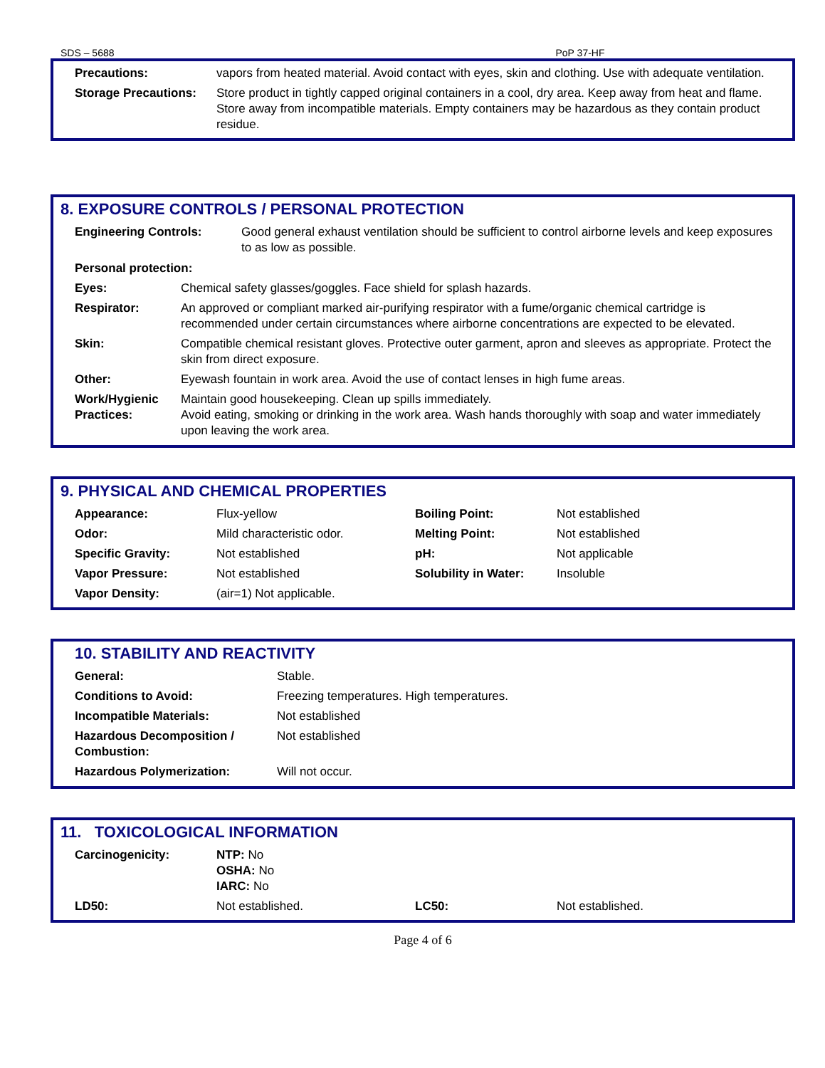SDS – 5688 PoP 37-HF
| Precautions: | vapors from heated material. Avoid contact with eyes, skin and clothing. Use with adequate ventilation. |
| Storage Precautions: | Store product in tightly capped original containers in a cool, dry area. Keep away from heat and flame. Store away from incompatible materials. Empty containers may be hazardous as they contain product residue. |
8. EXPOSURE CONTROLS / PERSONAL PROTECTION
| Engineering Controls: | Good general exhaust ventilation should be sufficient to control airborne levels and keep exposures to as low as possible. |
| Personal protection: | |
| Eyes: | Chemical safety glasses/goggles. Face shield for splash hazards. |
| Respirator: | An approved or compliant marked air-purifying respirator with a fume/organic chemical cartridge is recommended under certain circumstances where airborne concentrations are expected to be elevated. |
| Skin: | Compatible chemical resistant gloves. Protective outer garment, apron and sleeves as appropriate. Protect the skin from direct exposure. |
| Other: | Eyewash fountain in work area. Avoid the use of contact lenses in high fume areas. |
| Work/Hygienic Practices: | Maintain good housekeeping. Clean up spills immediately. Avoid eating, smoking or drinking in the work area. Wash hands thoroughly with soap and water immediately upon leaving the work area. |
9. PHYSICAL AND CHEMICAL PROPERTIES
| Appearance: | Flux-yellow | Boiling Point: | Not established |
| Odor: | Mild characteristic odor. | Melting Point: | Not established |
| Specific Gravity: | Not established | pH: | Not applicable |
| Vapor Pressure: | Not established | Solubility in Water: | Insoluble |
| Vapor Density: | (air=1) Not applicable. | | |
10. STABILITY AND REACTIVITY
| General: | Stable. |
| Conditions to Avoid: | Freezing temperatures. High temperatures. |
| Incompatible Materials: | Not established |
| Hazardous Decomposition / Combustion: | Not established |
| Hazardous Polymerization: | Will not occur. |
11. TOXICOLOGICAL INFORMATION
| Carcinogenicity: | NTP: No OSHA: No IARC: No | | |
| LD50: | Not established. | LC50: | Not established. |
Page 4 of 6